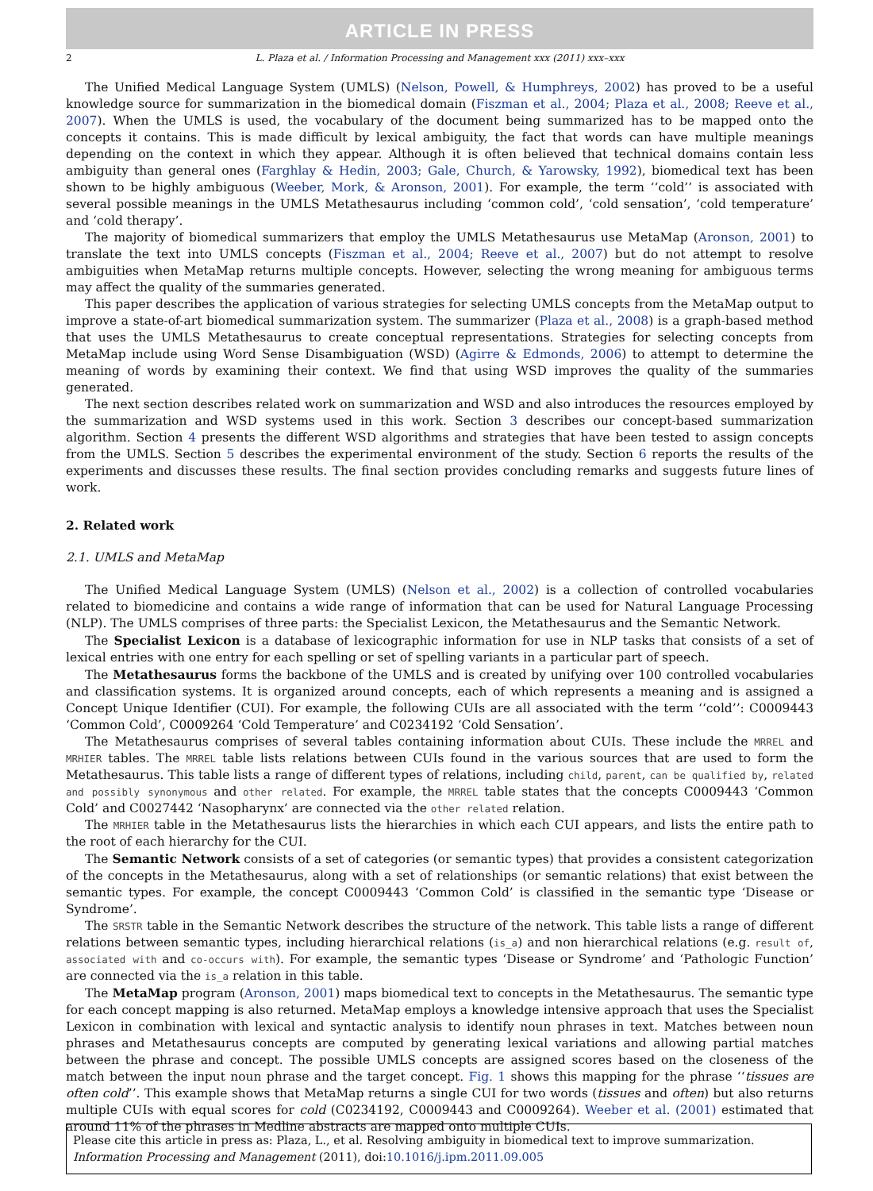ARTICLE IN PRESS
2 L. Plaza et al. / Information Processing and Management xxx (2011) xxx–xxx
The Unified Medical Language System (UMLS) (Nelson, Powell, & Humphreys, 2002) has proved to be a useful knowledge source for summarization in the biomedical domain (Fiszman et al., 2004; Plaza et al., 2008; Reeve et al., 2007). When the UMLS is used, the vocabulary of the document being summarized has to be mapped onto the concepts it contains. This is made difficult by lexical ambiguity, the fact that words can have multiple meanings depending on the context in which they appear. Although it is often believed that technical domains contain less ambiguity than general ones (Farghlay & Hedin, 2003; Gale, Church, & Yarowsky, 1992), biomedical text has been shown to be highly ambiguous (Weeber, Mork, & Aronson, 2001). For example, the term ‘‘cold’’ is associated with several possible meanings in the UMLS Metathesaurus including ‘common cold’, ‘cold sensation’, ‘cold temperature’ and ‘cold therapy’.
The majority of biomedical summarizers that employ the UMLS Metathesaurus use MetaMap (Aronson, 2001) to translate the text into UMLS concepts (Fiszman et al., 2004; Reeve et al., 2007) but do not attempt to resolve ambiguities when MetaMap returns multiple concepts. However, selecting the wrong meaning for ambiguous terms may affect the quality of the summaries generated.
This paper describes the application of various strategies for selecting UMLS concepts from the MetaMap output to improve a state-of-art biomedical summarization system. The summarizer (Plaza et al., 2008) is a graph-based method that uses the UMLS Metathesaurus to create conceptual representations. Strategies for selecting concepts from MetaMap include using Word Sense Disambiguation (WSD) (Agirre & Edmonds, 2006) to attempt to determine the meaning of words by examining their context. We find that using WSD improves the quality of the summaries generated.
The next section describes related work on summarization and WSD and also introduces the resources employed by the summarization and WSD systems used in this work. Section 3 describes our concept-based summarization algorithm. Section 4 presents the different WSD algorithms and strategies that have been tested to assign concepts from the UMLS. Section 5 describes the experimental environment of the study. Section 6 reports the results of the experiments and discusses these results. The final section provides concluding remarks and suggests future lines of work.
2. Related work
2.1. UMLS and MetaMap
The Unified Medical Language System (UMLS) (Nelson et al., 2002) is a collection of controlled vocabularies related to biomedicine and contains a wide range of information that can be used for Natural Language Processing (NLP). The UMLS comprises of three parts: the Specialist Lexicon, the Metathesaurus and the Semantic Network.
The Specialist Lexicon is a database of lexicographic information for use in NLP tasks that consists of a set of lexical entries with one entry for each spelling or set of spelling variants in a particular part of speech.
The Metathesaurus forms the backbone of the UMLS and is created by unifying over 100 controlled vocabularies and classification systems. It is organized around concepts, each of which represents a meaning and is assigned a Concept Unique Identifier (CUI). For example, the following CUIs are all associated with the term ‘‘cold’’: C0009443 ‘Common Cold’, C0009264 ‘Cold Temperature’ and C0234192 ‘Cold Sensation’.
The Metathesaurus comprises of several tables containing information about CUIs. These include the MRREL and MRHIER tables. The MRREL table lists relations between CUIs found in the various sources that are used to form the Metathesaurus. This table lists a range of different types of relations, including child, parent, can be qualified by, related and possibly synonymous and other related. For example, the MRREL table states that the concepts C0009443 ‘Common Cold’ and C0027442 ‘Nasopharynx’ are connected via the other related relation.
The MRHIER table in the Metathesaurus lists the hierarchies in which each CUI appears, and lists the entire path to the root of each hierarchy for the CUI.
The Semantic Network consists of a set of categories (or semantic types) that provides a consistent categorization of the concepts in the Metathesaurus, along with a set of relationships (or semantic relations) that exist between the semantic types. For example, the concept C0009443 ‘Common Cold’ is classified in the semantic type ‘Disease or Syndrome’.
The SRSTR table in the Semantic Network describes the structure of the network. This table lists a range of different relations between semantic types, including hierarchical relations (is_a) and non hierarchical relations (e.g. result of, associated with and co-occurs with). For example, the semantic types ‘Disease or Syndrome’ and ‘Pathologic Function’ are connected via the is_a relation in this table.
The MetaMap program (Aronson, 2001) maps biomedical text to concepts in the Metathesaurus. The semantic type for each concept mapping is also returned. MetaMap employs a knowledge intensive approach that uses the Specialist Lexicon in combination with lexical and syntactic analysis to identify noun phrases in text. Matches between noun phrases and Metathesaurus concepts are computed by generating lexical variations and allowing partial matches between the phrase and concept. The possible UMLS concepts are assigned scores based on the closeness of the match between the input noun phrase and the target concept. Fig. 1 shows this mapping for the phrase ‘‘tissues are often cold’’. This example shows that MetaMap returns a single CUI for two words (tissues and often) but also returns multiple CUIs with equal scores for cold (C0234192, C0009443 and C0009264). Weeber et al. (2001) estimated that around 11% of the phrases in Medline abstracts are mapped onto multiple CUIs.
Please cite this article in press as: Plaza, L., et al. Resolving ambiguity in biomedical text to improve summarization. Information Processing and Management (2011), doi:10.1016/j.ipm.2011.09.005